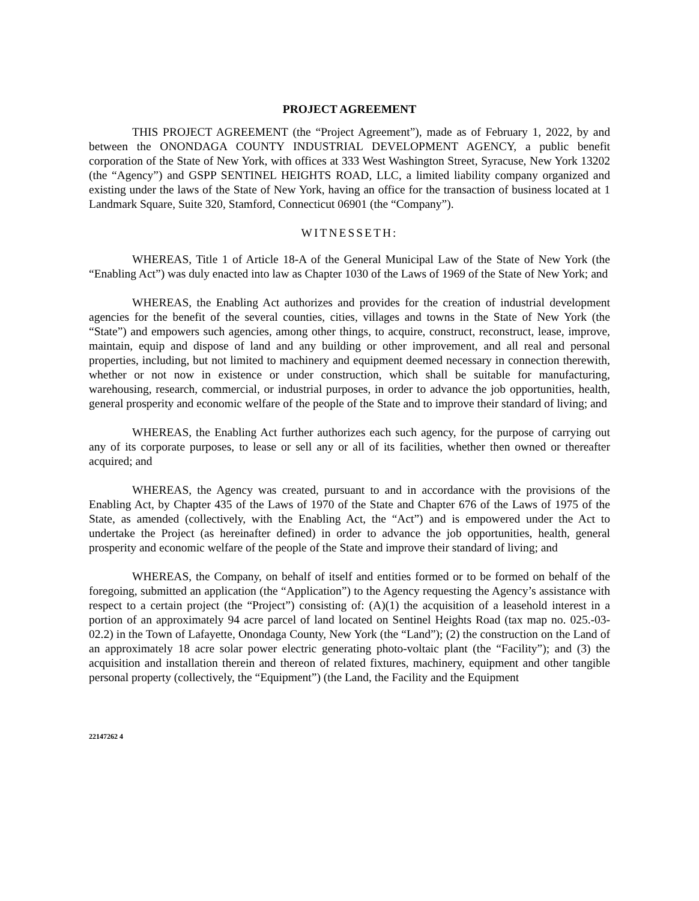PROJECT AGREEMENT
THIS PROJECT AGREEMENT (the “Project Agreement”), made as of February 1, 2022, by and between the ONONDAGA COUNTY INDUSTRIAL DEVELOPMENT AGENCY, a public benefit corporation of the State of New York, with offices at 333 West Washington Street, Syracuse, New York 13202 (the “Agency”) and GSPP SENTINEL HEIGHTS ROAD, LLC, a limited liability company organized and existing under the laws of the State of New York, having an office for the transaction of business located at 1 Landmark Square, Suite 320, Stamford, Connecticut 06901 (the “Company”).
WITNESSETH:
WHEREAS, Title 1 of Article 18-A of the General Municipal Law of the State of New York (the “Enabling Act”) was duly enacted into law as Chapter 1030 of the Laws of 1969 of the State of New York; and
WHEREAS, the Enabling Act authorizes and provides for the creation of industrial development agencies for the benefit of the several counties, cities, villages and towns in the State of New York (the “State”) and empowers such agencies, among other things, to acquire, construct, reconstruct, lease, improve, maintain, equip and dispose of land and any building or other improvement, and all real and personal properties, including, but not limited to machinery and equipment deemed necessary in connection therewith, whether or not now in existence or under construction, which shall be suitable for manufacturing, warehousing, research, commercial, or industrial purposes, in order to advance the job opportunities, health, general prosperity and economic welfare of the people of the State and to improve their standard of living; and
WHEREAS, the Enabling Act further authorizes each such agency, for the purpose of carrying out any of its corporate purposes, to lease or sell any or all of its facilities, whether then owned or thereafter acquired; and
WHEREAS, the Agency was created, pursuant to and in accordance with the provisions of the Enabling Act, by Chapter 435 of the Laws of 1970 of the State and Chapter 676 of the Laws of 1975 of the State, as amended (collectively, with the Enabling Act, the “Act”) and is empowered under the Act to undertake the Project (as hereinafter defined) in order to advance the job opportunities, health, general prosperity and economic welfare of the people of the State and improve their standard of living; and
WHEREAS, the Company, on behalf of itself and entities formed or to be formed on behalf of the foregoing, submitted an application (the “Application”) to the Agency requesting the Agency’s assistance with respect to a certain project (the “Project”) consisting of: (A)(1) the acquisition of a leasehold interest in a portion of an approximately 94 acre parcel of land located on Sentinel Heights Road (tax map no. 025.-03-02.2) in the Town of Lafayette, Onondaga County, New York (the “Land”); (2) the construction on the Land of an approximately 18 acre solar power electric generating photo-voltaic plant (the “Facility”); and (3) the acquisition and installation therein and thereon of related fixtures, machinery, equipment and other tangible personal property (collectively, the “Equipment”) (the Land, the Facility and the Equipment
22147262 4